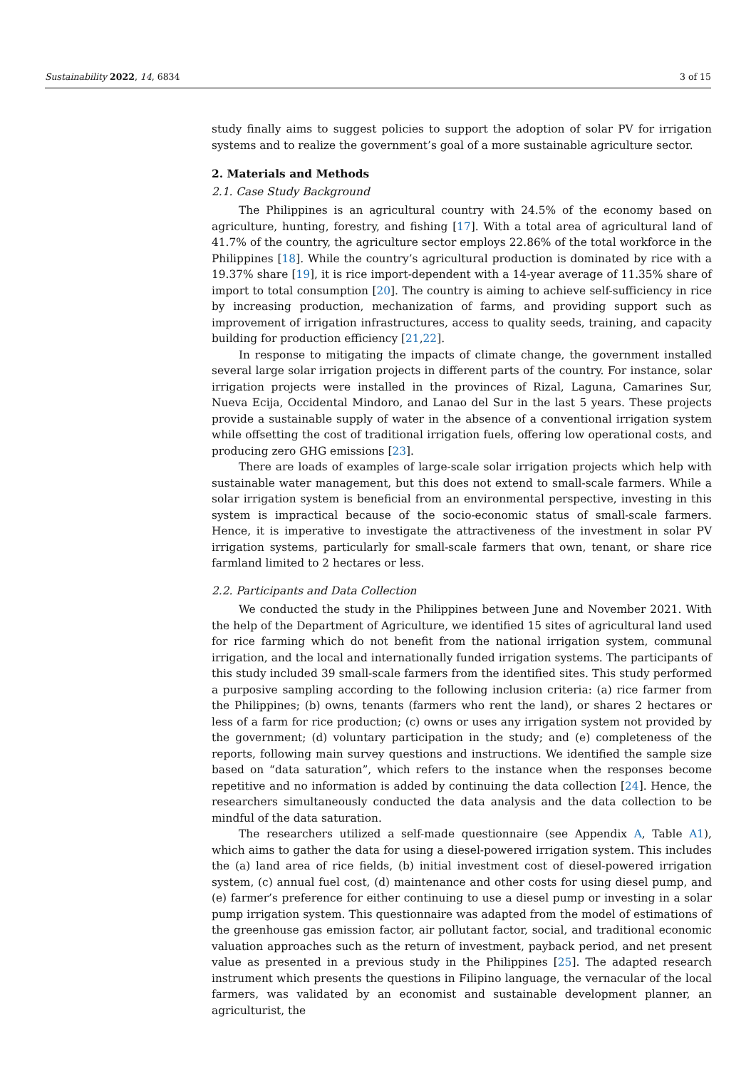Sustainability 2022, 14, 6834 3 of 15
study finally aims to suggest policies to support the adoption of solar PV for irrigation systems and to realize the government’s goal of a more sustainable agriculture sector.
2. Materials and Methods
2.1. Case Study Background
The Philippines is an agricultural country with 24.5% of the economy based on agriculture, hunting, forestry, and fishing [17]. With a total area of agricultural land of 41.7% of the country, the agriculture sector employs 22.86% of the total workforce in the Philippines [18]. While the country’s agricultural production is dominated by rice with a 19.37% share [19], it is rice import-dependent with a 14-year average of 11.35% share of import to total consumption [20]. The country is aiming to achieve self-sufficiency in rice by increasing production, mechanization of farms, and providing support such as improvement of irrigation infrastructures, access to quality seeds, training, and capacity building for production efficiency [21,22].
In response to mitigating the impacts of climate change, the government installed several large solar irrigation projects in different parts of the country. For instance, solar irrigation projects were installed in the provinces of Rizal, Laguna, Camarines Sur, Nueva Ecija, Occidental Mindoro, and Lanao del Sur in the last 5 years. These projects provide a sustainable supply of water in the absence of a conventional irrigation system while offsetting the cost of traditional irrigation fuels, offering low operational costs, and producing zero GHG emissions [23].
There are loads of examples of large-scale solar irrigation projects which help with sustainable water management, but this does not extend to small-scale farmers. While a solar irrigation system is beneficial from an environmental perspective, investing in this system is impractical because of the socio-economic status of small-scale farmers. Hence, it is imperative to investigate the attractiveness of the investment in solar PV irrigation systems, particularly for small-scale farmers that own, tenant, or share rice farmland limited to 2 hectares or less.
2.2. Participants and Data Collection
We conducted the study in the Philippines between June and November 2021. With the help of the Department of Agriculture, we identified 15 sites of agricultural land used for rice farming which do not benefit from the national irrigation system, communal irrigation, and the local and internationally funded irrigation systems. The participants of this study included 39 small-scale farmers from the identified sites. This study performed a purposive sampling according to the following inclusion criteria: (a) rice farmer from the Philippines; (b) owns, tenants (farmers who rent the land), or shares 2 hectares or less of a farm for rice production; (c) owns or uses any irrigation system not provided by the government; (d) voluntary participation in the study; and (e) completeness of the reports, following main survey questions and instructions. We identified the sample size based on “data saturation”, which refers to the instance when the responses become repetitive and no information is added by continuing the data collection [24]. Hence, the researchers simultaneously conducted the data analysis and the data collection to be mindful of the data saturation.
The researchers utilized a self-made questionnaire (see Appendix A, Table A1), which aims to gather the data for using a diesel-powered irrigation system. This includes the (a) land area of rice fields, (b) initial investment cost of diesel-powered irrigation system, (c) annual fuel cost, (d) maintenance and other costs for using diesel pump, and (e) farmer’s preference for either continuing to use a diesel pump or investing in a solar pump irrigation system. This questionnaire was adapted from the model of estimations of the greenhouse gas emission factor, air pollutant factor, social, and traditional economic valuation approaches such as the return of investment, payback period, and net present value as presented in a previous study in the Philippines [25]. The adapted research instrument which presents the questions in Filipino language, the vernacular of the local farmers, was validated by an economist and sustainable development planner, an agriculturist, the